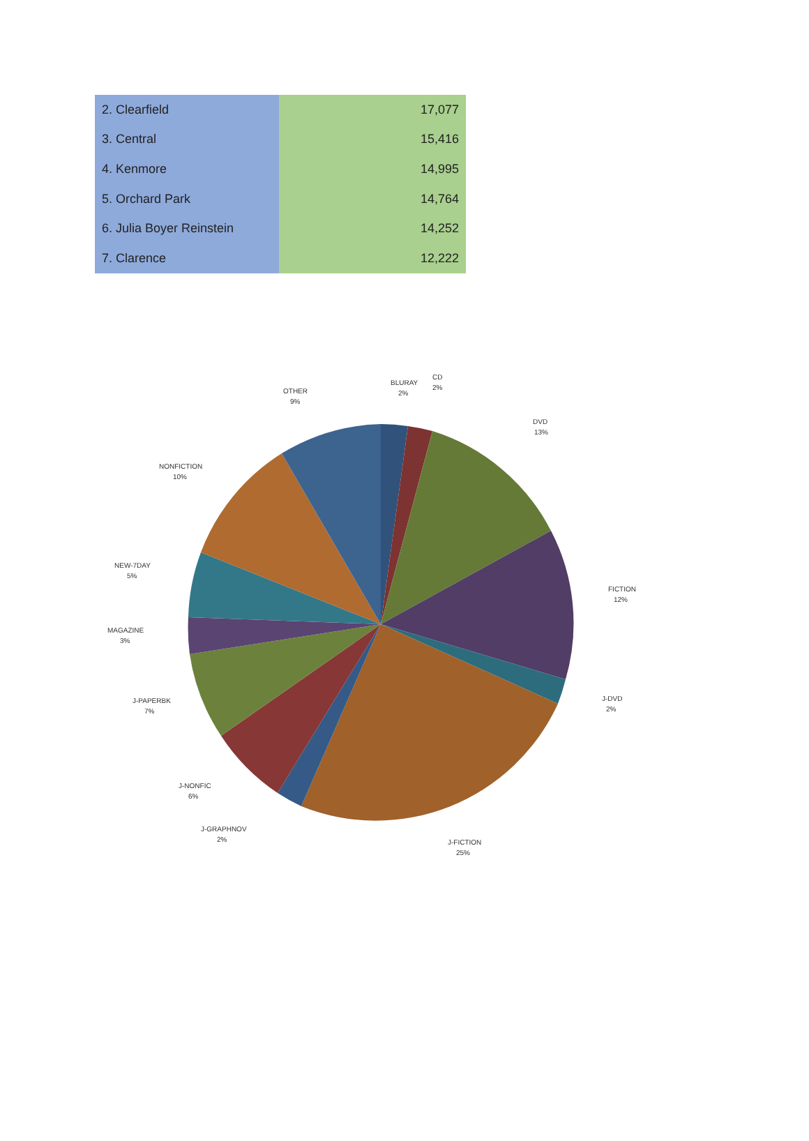| 2. Clearfield | 17,077 |
| 3. Central | 15,416 |
| 4. Kenmore | 14,995 |
| 5. Orchard Park | 14,764 |
| 6. Julia Boyer Reinstein | 14,252 |
| 7. Clarence | 12,222 |
BLURAY
2%
CD
2%
DVD
13%
FICTION
12%
J-DVD
2%
J-FICTION
25%
J-GRAPHNOV
2%
J-NONFIC
6%
J-PAPERBK
7%
MAGAZINE
3%
NEW-7DAY
5%
NONFICTION
10%
OTHER
9%